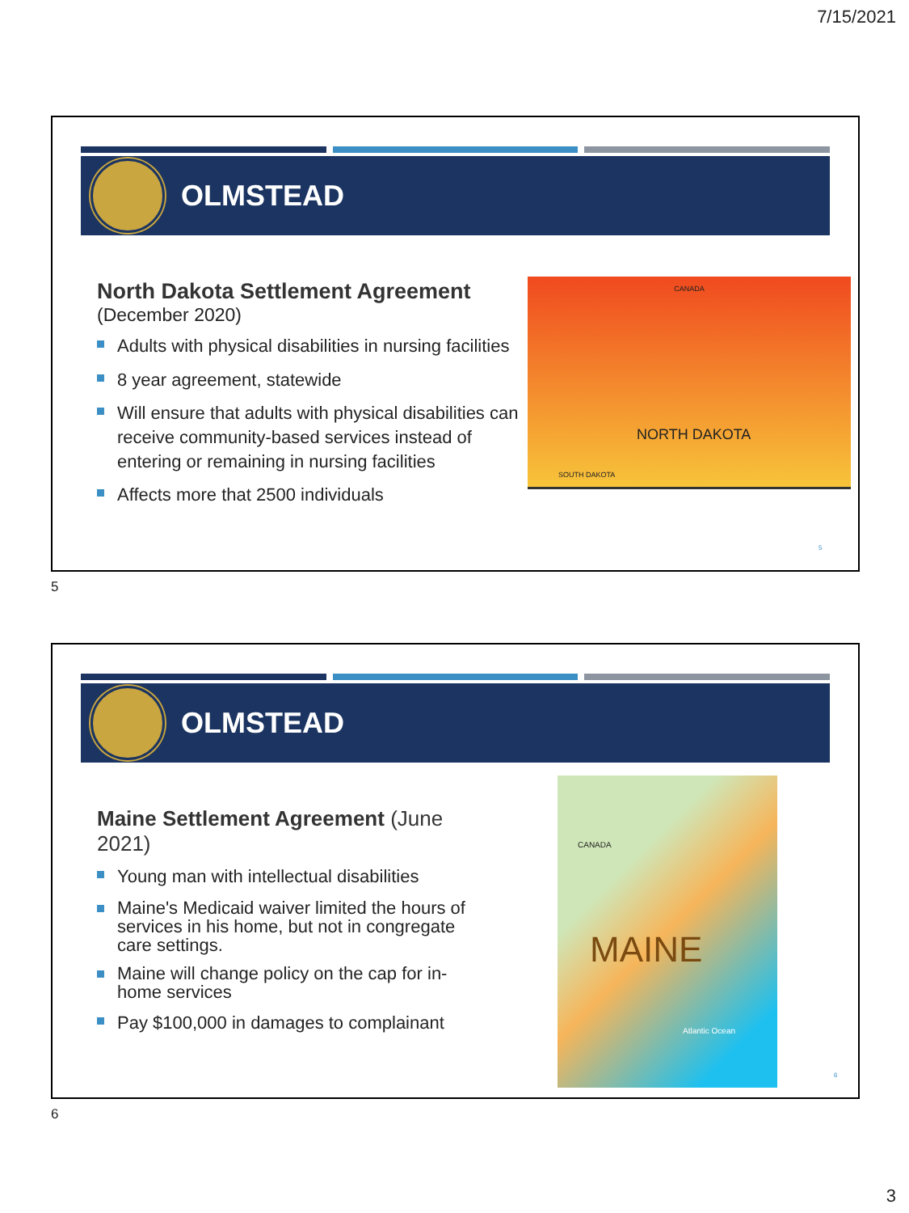7/15/2021
OLMSTEAD
North Dakota Settlement Agreement
(December 2020)
Adults with physical disabilities in nursing facilities
8 year agreement, statewide
Will ensure that adults with physical disabilities can receive community-based services instead of entering or remaining in nursing facilities
Affects more that 2500 individuals
CANADA
NORTH DAKOTA
SOUTH DAKOTA
5
5
OLMSTEAD
Maine Settlement Agreement (June 2021)
Young man with intellectual disabilities
Maine's Medicaid waiver limited the hours of services in his home, but not in congregate care settings.
Maine will change policy on the cap for in-home services
Pay $100,000 in damages to complainant
CANADA
MAINE
Atlantic Ocean
6
6
3